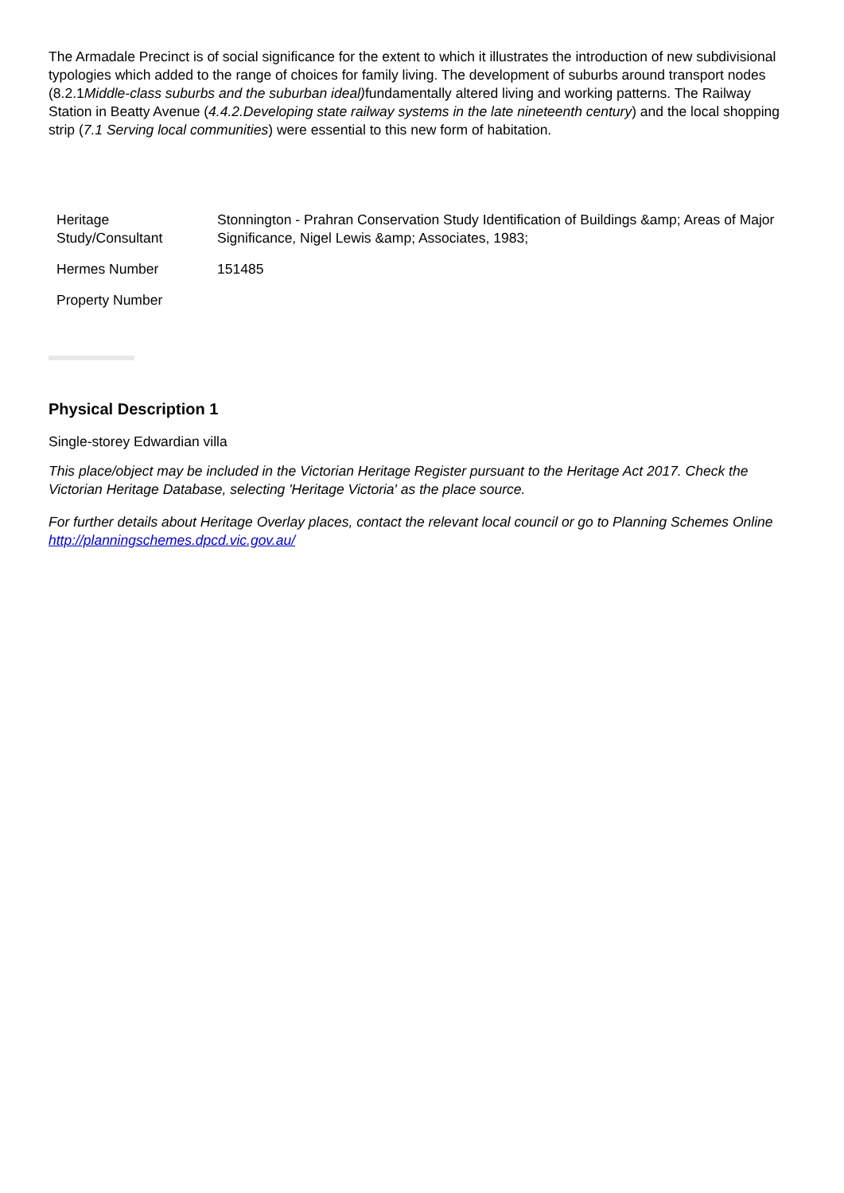The Armadale Precinct is of social significance for the extent to which it illustrates the introduction of new subdivisional typologies which added to the range of choices for family living. The development of suburbs around transport nodes (8.2.1Middle-class suburbs and the suburban ideal) fundamentally altered living and working patterns. The Railway Station in Beatty Avenue (4.4.2.Developing state railway systems in the late nineteenth century) and the local shopping strip (7.1 Serving local communities) were essential to this new form of habitation.
| Heritage Study/Consultant | Stonnington - Prahran Conservation Study Identification of Buildings &amp; Areas of Major Significance, Nigel Lewis &amp; Associates, 1983; |
| Hermes Number | 151485 |
| Property Number | |
Physical Description 1
Single-storey Edwardian villa
This place/object may be included in the Victorian Heritage Register pursuant to the Heritage Act 2017. Check the Victorian Heritage Database, selecting 'Heritage Victoria' as the place source.
For further details about Heritage Overlay places, contact the relevant local council or go to Planning Schemes Online http://planningschemes.dpcd.vic.gov.au/